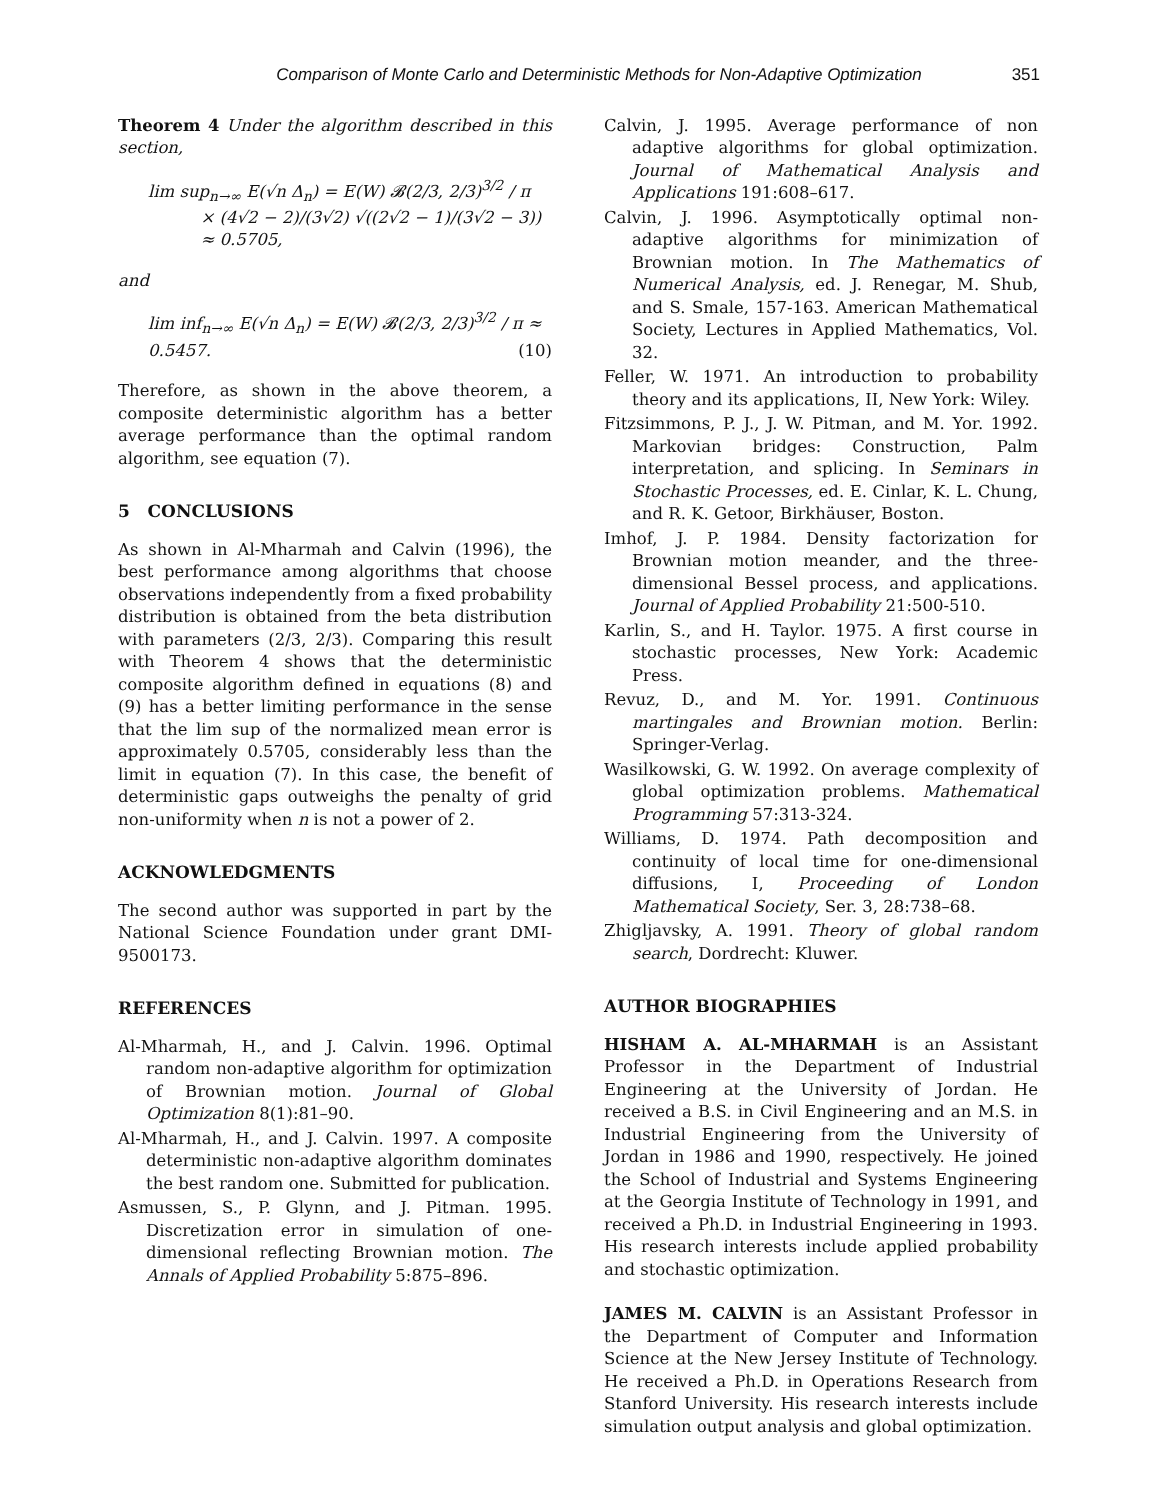Comparison of Monte Carlo and Deterministic Methods for Non-Adaptive Optimization 351
Theorem 4 Under the algorithm described in this section,
lim sup<sub>n→∞</sub> E(√n Δ<sub>n</sub>) = E(W) 𝓑(2/3, 2/3)<sup>3/2</sup> / π
× (4√2 − 2)/(3√2) √((2√2 − 1)/(3√2 − 3))
≈ 0.5705,
and
lim inf<sub>n→∞</sub> E(√n Δ<sub>n</sub>) = E(W) 𝓑(2/3, 2/3)<sup>3/2</sup> / π ≈ 0.5457. (10)
Therefore, as shown in the above theorem, a composite deterministic algorithm has a better average performance than the optimal random algorithm, see equation (7).
5 CONCLUSIONS
As shown in Al-Mharmah and Calvin (1996), the best performance among algorithms that choose observations independently from a fixed probability distribution is obtained from the beta distribution with parameters (2/3, 2/3). Comparing this result with Theorem 4 shows that the deterministic composite algorithm defined in equations (8) and (9) has a better limiting performance in the sense that the lim sup of the normalized mean error is approximately 0.5705, considerably less than the limit in equation (7). In this case, the benefit of deterministic gaps outweighs the penalty of grid non-uniformity when n is not a power of 2.
ACKNOWLEDGMENTS
The second author was supported in part by the National Science Foundation under grant DMI-9500173.
REFERENCES
Al-Mharmah, H., and J. Calvin. 1996. Optimal random non-adaptive algorithm for optimization of Brownian motion. Journal of Global Optimization 8(1):81–90.
Al-Mharmah, H., and J. Calvin. 1997. A composite deterministic non-adaptive algorithm dominates the best random one. Submitted for publication.
Asmussen, S., P. Glynn, and J. Pitman. 1995. Discretization error in simulation of one-dimensional reflecting Brownian motion. The Annals of Applied Probability 5:875–896.
Calvin, J. 1995. Average performance of non adaptive algorithms for global optimization. Journal of Mathematical Analysis and Applications 191:608–617.
Calvin, J. 1996. Asymptotically optimal non-adaptive algorithms for minimization of Brownian motion. In The Mathematics of Numerical Analysis, ed. J. Renegar, M. Shub, and S. Smale, 157-163. American Mathematical Society, Lectures in Applied Mathematics, Vol. 32.
Feller, W. 1971. An introduction to probability theory and its applications, II, New York: Wiley.
Fitzsimmons, P. J., J. W. Pitman, and M. Yor. 1992. Markovian bridges: Construction, Palm interpretation, and splicing. In Seminars in Stochastic Processes, ed. E. Cinlar, K. L. Chung, and R. K. Getoor, Birkhäuser, Boston.
Imhof, J. P. 1984. Density factorization for Brownian motion meander, and the three-dimensional Bessel process, and applications. Journal of Applied Probability 21:500-510.
Karlin, S., and H. Taylor. 1975. A first course in stochastic processes, New York: Academic Press.
Revuz, D., and M. Yor. 1991. Continuous martingales and Brownian motion. Berlin: Springer-Verlag.
Wasilkowski, G. W. 1992. On average complexity of global optimization problems. Mathematical Programming 57:313-324.
Williams, D. 1974. Path decomposition and continuity of local time for one-dimensional diffusions, I, Proceeding of London Mathematical Society, Ser. 3, 28:738–68.
Zhigljavsky, A. 1991. Theory of global random search, Dordrecht: Kluwer.
AUTHOR BIOGRAPHIES
HISHAM A. AL-MHARMAH is an Assistant Professor in the Department of Industrial Engineering at the University of Jordan. He received a B.S. in Civil Engineering and an M.S. in Industrial Engineering from the University of Jordan in 1986 and 1990, respectively. He joined the School of Industrial and Systems Engineering at the Georgia Institute of Technology in 1991, and received a Ph.D. in Industrial Engineering in 1993. His research interests include applied probability and stochastic optimization.
JAMES M. CALVIN is an Assistant Professor in the Department of Computer and Information Science at the New Jersey Institute of Technology. He received a Ph.D. in Operations Research from Stanford University. His research interests include simulation output analysis and global optimization.